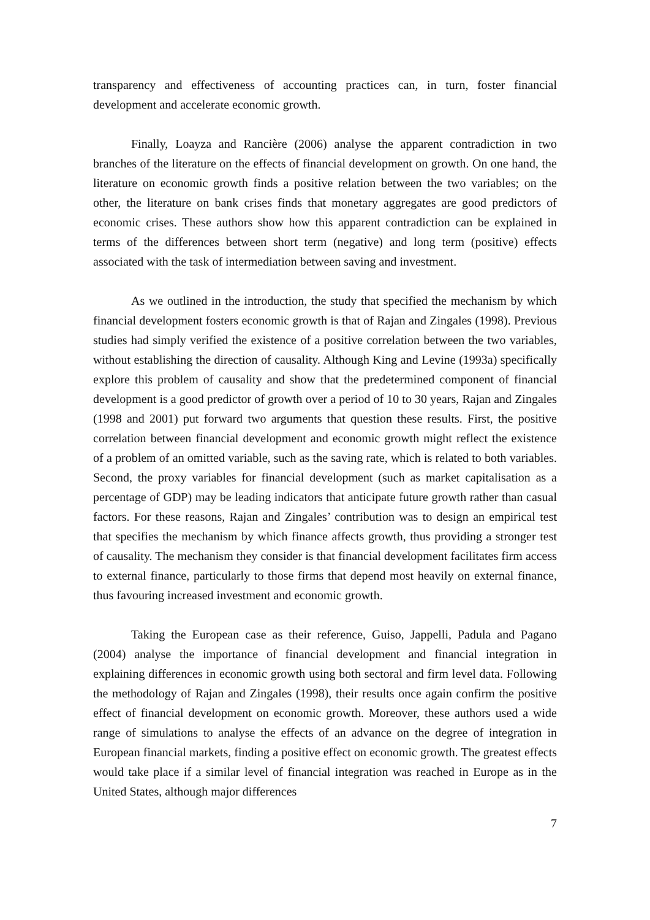transparency and effectiveness of accounting practices can, in turn, foster financial development and accelerate economic growth.
Finally, Loayza and Rancière (2006) analyse the apparent contradiction in two branches of the literature on the effects of financial development on growth. On one hand, the literature on economic growth finds a positive relation between the two variables; on the other, the literature on bank crises finds that monetary aggregates are good predictors of economic crises. These authors show how this apparent contradiction can be explained in terms of the differences between short term (negative) and long term (positive) effects associated with the task of intermediation between saving and investment.
As we outlined in the introduction, the study that specified the mechanism by which financial development fosters economic growth is that of Rajan and Zingales (1998). Previous studies had simply verified the existence of a positive correlation between the two variables, without establishing the direction of causality. Although King and Levine (1993a) specifically explore this problem of causality and show that the predetermined component of financial development is a good predictor of growth over a period of 10 to 30 years, Rajan and Zingales (1998 and 2001) put forward two arguments that question these results. First, the positive correlation between financial development and economic growth might reflect the existence of a problem of an omitted variable, such as the saving rate, which is related to both variables. Second, the proxy variables for financial development (such as market capitalisation as a percentage of GDP) may be leading indicators that anticipate future growth rather than casual factors. For these reasons, Rajan and Zingales’ contribution was to design an empirical test that specifies the mechanism by which finance affects growth, thus providing a stronger test of causality. The mechanism they consider is that financial development facilitates firm access to external finance, particularly to those firms that depend most heavily on external finance, thus favouring increased investment and economic growth.
Taking the European case as their reference, Guiso, Jappelli, Padula and Pagano (2004) analyse the importance of financial development and financial integration in explaining differences in economic growth using both sectoral and firm level data. Following the methodology of Rajan and Zingales (1998), their results once again confirm the positive effect of financial development on economic growth. Moreover, these authors used a wide range of simulations to analyse the effects of an advance on the degree of integration in European financial markets, finding a positive effect on economic growth. The greatest effects would take place if a similar level of financial integration was reached in Europe as in the United States, although major differences
7